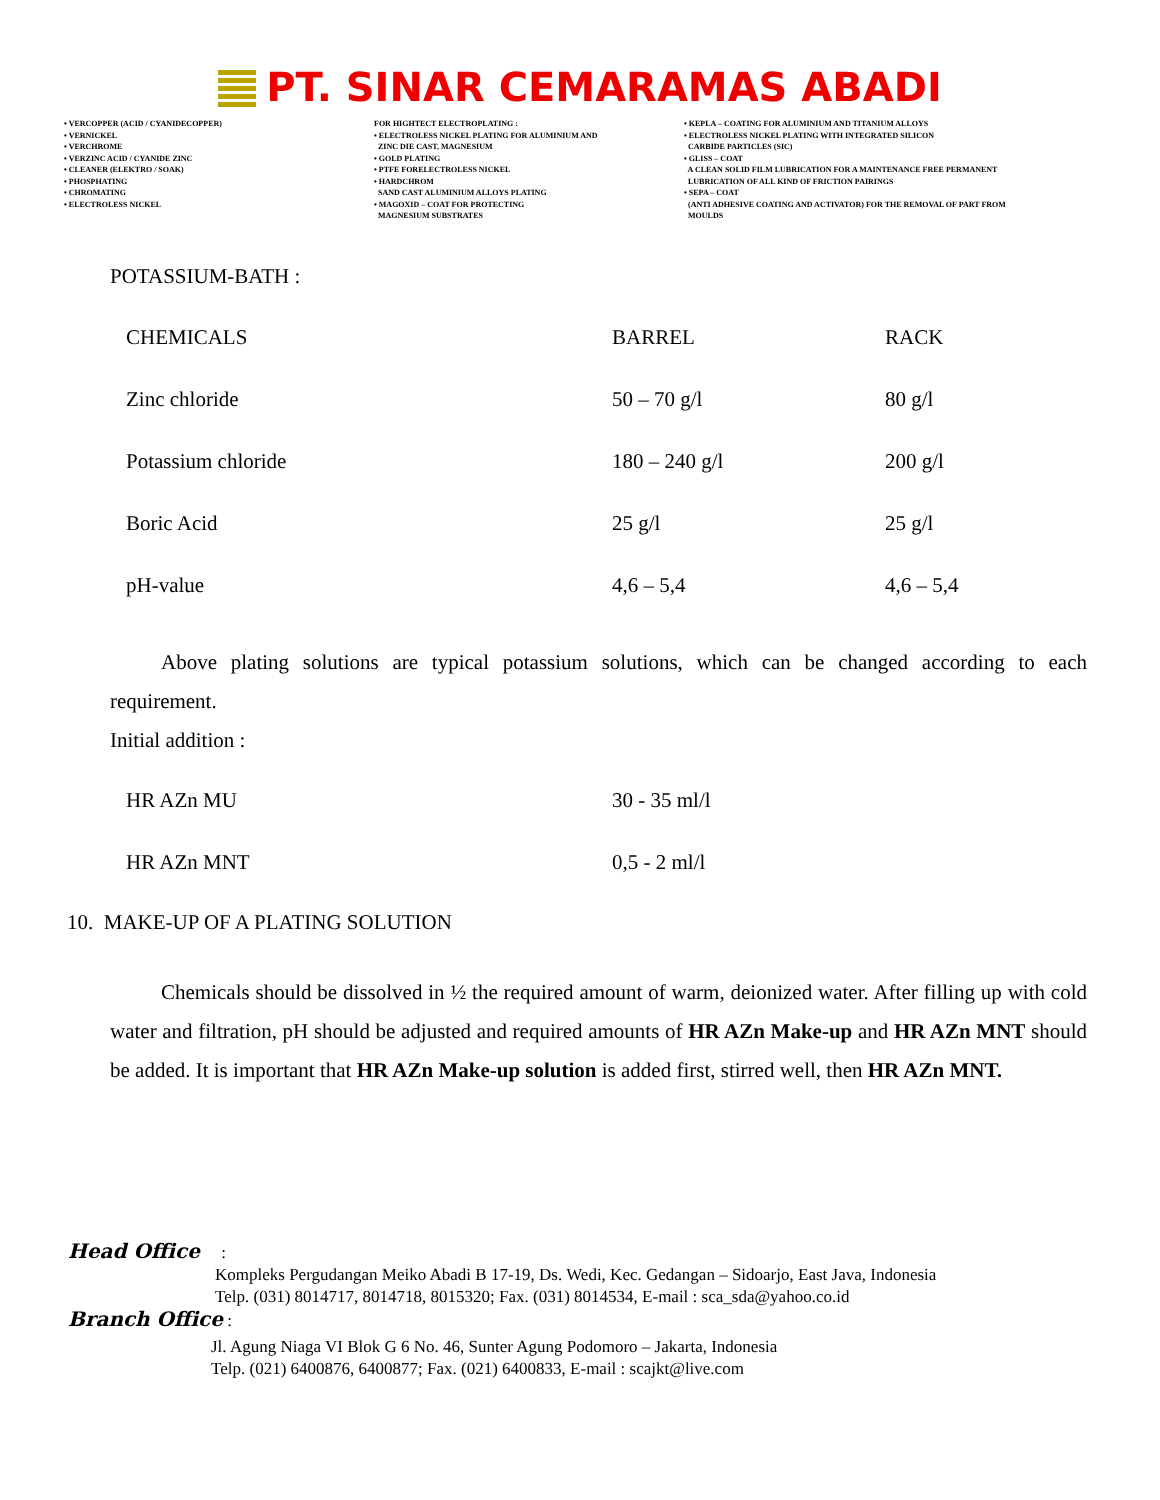PT. SINAR CEMARAMAS ABADI
• VERCOPPER (ACID / CYANIDECOPPER)
• VERNICKEL
• VERCHROME
• VERZINC ACID / CYANIDE ZINC
• CLEANER (ELEKTRO / SOAK)
• PHOSPHATING
• CHROMATING
• ELECTROLESS NICKEL
FOR HIGHTECT ELECTROPLATING :
• ELECTROLESS NICKEL PLATING FOR ALUMINIUM AND
ZINC DIE CAST, MAGNESIUM
• GOLD PLATING
• PTFE FORELECTROLESS NICKEL
• HARDCHROM
SAND CAST ALUMINIUM ALLOYS PLATING
• MAGOXID – COAT FOR PROTECTING
MAGNESIUM SUBSTRATES
• KEPLA – COATING FOR ALUMINIUM AND TITANIUM ALLOYS
• ELECTROLESS NICKEL PLATING WITH INTEGRATED SILICON
CARBIDE PARTICLES (SIC)
• GLISS – COAT
A CLEAN SOLID FILM LUBRICATION FOR A MAINTENANCE FREE PERMANENT
LUBRICATION OF ALL KIND OF FRICTION PAIRINGS
• SEPA – COAT
(ANTI ADHESIVE COATING AND ACTIVATOR) FOR THE REMOVAL OF PART FROM
MOULDS
POTASSIUM-BATH :
| CHEMICALS | BARREL | RACK |
| Zinc chloride | 50 – 70 g/l | 80 g/l |
| Potassium chloride | 180 – 240 g/l | 200 g/l |
| Boric Acid | 25 g/l | 25 g/l |
| pH-value | 4,6 – 5,4 | 4,6 – 5,4 |
Above plating solutions are typical potassium solutions, which can be changed according to each requirement.
Initial addition :
| HR AZn MU | 30 - 35 ml/l |
| HR AZn MNT | 0,5 - 2 ml/l |
10. MAKE-UP OF A PLATING SOLUTION
Chemicals should be dissolved in ½ the required amount of warm, deionized water. After filling up with cold water and filtration, pH should be adjusted and required amounts of HR AZn Make-up and HR AZn MNT should be added. It is important that HR AZn Make-up solution is added first, stirred well, then HR AZn MNT.
Head Office :
Kompleks Pergudangan Meiko Abadi B 17-19, Ds. Wedi, Kec. Gedangan – Sidoarjo, East Java, Indonesia
Telp. (031) 8014717, 8014718, 8015320; Fax. (031) 8014534, E-mail : sca_sda@yahoo.co.id
Branch Office :
Jl. Agung Niaga VI Blok G 6 No. 46, Sunter Agung Podomoro – Jakarta, Indonesia
Telp. (021) 6400876, 6400877; Fax. (021) 6400833, E-mail : scajkt@live.com